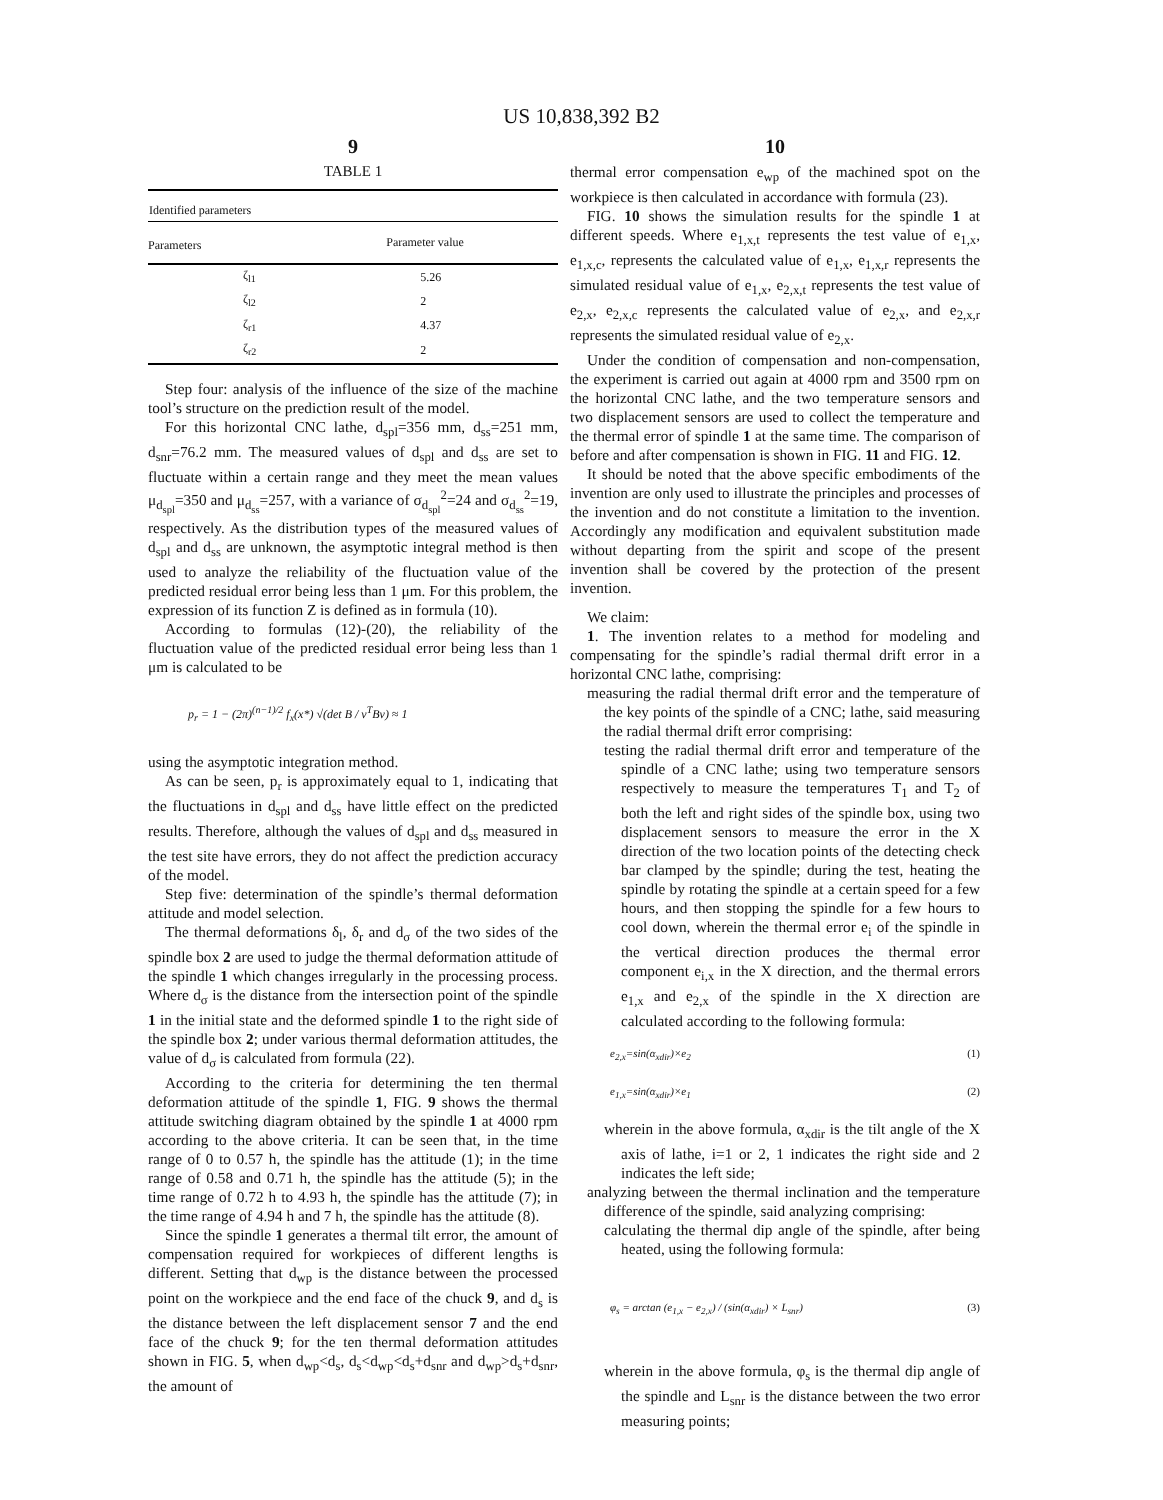US 10,838,392 B2
9
TABLE 1
| Identified parameters | |
| --- | --- |
| Parameters | Parameter value |
| ζ<sub>l1</sub> | 5.26 |
| ζ<sub>l2</sub> | 2 |
| ζ<sub>r1</sub> | 4.37 |
| ζ<sub>r2</sub> | 2 |
Step four: analysis of the influence of the size of the machine tool’s structure on the prediction result of the model.
For this horizontal CNC lathe, d<sub>spl</sub>=356 mm, d<sub>ss</sub>=251 mm, d<sub>snr</sub>=76.2 mm. The measured values of d<sub>spl</sub> and d<sub>ss</sub> are set to fluctuate within a certain range and they meet the mean values μ<sub>d<sub>spl</sub></sub>=350 and μ<sub>d<sub>ss</sub></sub>=257, with a variance of σ<sub>d<sub>spl</sub></sub><sup>2</sup>=24 and σ<sub>d<sub>ss</sub></sub><sup>2</sup>=19, respectively. As the distribution types of the measured values of d<sub>spl</sub> and d<sub>ss</sub> are unknown, the asymptotic integral method is then used to analyze the reliability of the fluctuation value of the predicted residual error being less than 1 μm. For this problem, the expression of its function Z is defined as in formula (10).
According to formulas (12)-(20), the reliability of the fluctuation value of the predicted residual error being less than 1 μm is calculated to be
p<sub>r</sub> = 1 − (2π)<sup>(n−1)/2</sup> f<sub>x</sub>(x*) √(det B / v<sup>T</sup>Bv) ≈ 1
using the asymptotic integration method.
As can be seen, p<sub>r</sub> is approximately equal to 1, indicating that the fluctuations in d<sub>spl</sub> and d<sub>ss</sub> have little effect on the predicted results. Therefore, although the values of d<sub>spl</sub> and d<sub>ss</sub> measured in the test site have errors, they do not affect the prediction accuracy of the model.
Step five: determination of the spindle’s thermal deformation attitude and model selection.
The thermal deformations δ<sub>l</sub>, δ<sub>r</sub> and d<sub>σ</sub> of the two sides of the spindle box 2 are used to judge the thermal deformation attitude of the spindle 1 which changes irregularly in the processing process. Where d<sub>σ</sub> is the distance from the intersection point of the spindle 1 in the initial state and the deformed spindle 1 to the right side of the spindle box 2; under various thermal deformation attitudes, the value of d<sub>σ</sub> is calculated from formula (22).
According to the criteria for determining the ten thermal deformation attitude of the spindle 1, FIG. 9 shows the thermal attitude switching diagram obtained by the spindle 1 at 4000 rpm according to the above criteria. It can be seen that, in the time range of 0 to 0.57 h, the spindle has the attitude (1); in the time range of 0.58 and 0.71 h, the spindle has the attitude (5); in the time range of 0.72 h to 4.93 h, the spindle has the attitude (7); in the time range of 4.94 h and 7 h, the spindle has the attitude (8).
Since the spindle 1 generates a thermal tilt error, the amount of compensation required for workpieces of different lengths is different. Setting that d<sub>wp</sub> is the distance between the processed point on the workpiece and the end face of the chuck 9, and d<sub>s</sub> is the distance between the left displacement sensor 7 and the end face of the chuck 9; for the ten thermal deformation attitudes shown in FIG. 5, when d<sub>wp</sub><d<sub>s</sub>, d<sub>s</sub><d<sub>wp</sub><d<sub>s</sub>+d<sub>snr</sub> and d<sub>wp</sub>>d<sub>s</sub>+d<sub>snr</sub>, the amount of
10
thermal error compensation e<sub>wp</sub> of the machined spot on the workpiece is then calculated in accordance with formula (23).
FIG. 10 shows the simulation results for the spindle 1 at different speeds. Where e<sub>1,x,t</sub> represents the test value of e<sub>1,x</sub>, e<sub>1,x,c</sub>, represents the calculated value of e<sub>1,x</sub>, e<sub>1,x,r</sub> represents the simulated residual value of e<sub>1,x</sub>, e<sub>2,x,t</sub> represents the test value of e<sub>2,x</sub>, e<sub>2,x,c</sub> represents the calculated value of e<sub>2,x</sub>, and e<sub>2,x,r</sub> represents the simulated residual value of e<sub>2,x</sub>.
Under the condition of compensation and non-compensation, the experiment is carried out again at 4000 rpm and 3500 rpm on the horizontal CNC lathe, and the two temperature sensors and two displacement sensors are used to collect the temperature and the thermal error of spindle 1 at the same time. The comparison of before and after compensation is shown in FIG. 11 and FIG. 12.
It should be noted that the above specific embodiments of the invention are only used to illustrate the principles and processes of the invention and do not constitute a limitation to the invention. Accordingly any modification and equivalent substitution made without departing from the spirit and scope of the present invention shall be covered by the protection of the present invention.
We claim:
1. The invention relates to a method for modeling and compensating for the spindle’s radial thermal drift error in a horizontal CNC lathe, comprising:
measuring the radial thermal drift error and the temperature of the key points of the spindle of a CNC; lathe, said measuring the radial thermal drift error comprising:
testing the radial thermal drift error and temperature of the spindle of a CNC lathe; using two temperature sensors respectively to measure the temperatures T<sub>1</sub> and T<sub>2</sub> of both the left and right sides of the spindle box, using two displacement sensors to measure the error in the X direction of the two location points of the detecting check bar clamped by the spindle; during the test, heating the spindle by rotating the spindle at a certain speed for a few hours, and then stopping the spindle for a few hours to cool down, wherein the thermal error e<sub>i</sub> of the spindle in the vertical direction produces the thermal error component e<sub>i,x</sub> in the X direction, and the thermal errors e<sub>1,x</sub> and e<sub>2,x</sub> of the spindle in the X direction are calculated according to the following formula:
e<sub>2,x</sub>=sin(α<sub>xdir</sub>)×e<sub>2</sub> (1)
e<sub>1,x</sub>=sin(α<sub>xdir</sub>)×e<sub>1</sub> (2)
wherein in the above formula, α<sub>xdir</sub> is the tilt angle of the X axis of lathe, i=1 or 2, 1 indicates the right side and 2 indicates the left side;
analyzing between the thermal inclination and the temperature difference of the spindle, said analyzing comprising:
calculating the thermal dip angle of the spindle, after being heated, using the following formula:
φ<sub>s</sub> = arctan (e<sub>1,x</sub> − e<sub>2,x</sub>) / (sin(α<sub>xdir</sub>) × L<sub>snr</sub>) (3)
wherein in the above formula, φ<sub>s</sub> is the thermal dip angle of the spindle and L<sub>snr</sub> is the distance between the two error measuring points;